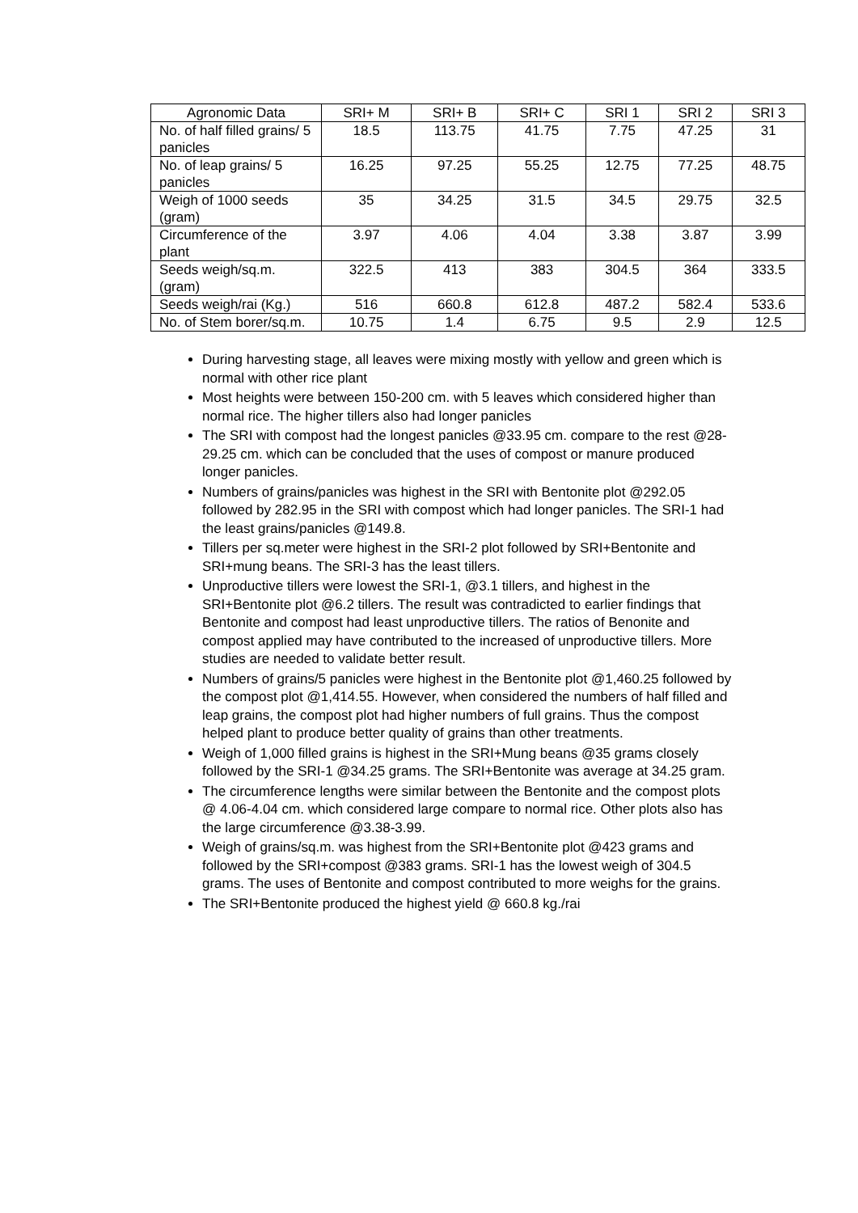| Agronomic Data | SRI+ M | SRI+ B | SRI+ C | SRI 1 | SRI 2 | SRI 3 |
| No. of half filled grains/ 5 panicles | 18.5 | 113.75 | 41.75 | 7.75 | 47.25 | 31 |
| No. of leap grains/ 5 panicles | 16.25 | 97.25 | 55.25 | 12.75 | 77.25 | 48.75 |
| Weigh of 1000 seeds (gram) | 35 | 34.25 | 31.5 | 34.5 | 29.75 | 32.5 |
| Circumference of the plant | 3.97 | 4.06 | 4.04 | 3.38 | 3.87 | 3.99 |
| Seeds weigh/sq.m. (gram) | 322.5 | 413 | 383 | 304.5 | 364 | 333.5 |
| Seeds weigh/rai (Kg.) | 516 | 660.8 | 612.8 | 487.2 | 582.4 | 533.6 |
| No. of Stem borer/sq.m. | 10.75 | 1.4 | 6.75 | 9.5 | 2.9 | 12.5 |
During harvesting stage, all leaves were mixing mostly with yellow and green which is normal with other rice plant
Most heights were between 150-200 cm. with 5 leaves which considered higher than normal rice. The higher tillers also had longer panicles
The SRI with compost had the longest panicles @33.95 cm. compare to the rest @28-29.25 cm. which can be concluded that the uses of compost or manure produced longer panicles.
Numbers of grains/panicles was highest in the SRI with Bentonite plot @292.05 followed by 282.95 in the SRI with compost which had longer panicles. The SRI-1 had the least grains/panicles @149.8.
Tillers per sq.meter were highest in the SRI-2 plot followed by SRI+Bentonite and SRI+mung beans. The SRI-3 has the least tillers.
Unproductive tillers were lowest the SRI-1, @3.1 tillers, and highest in the SRI+Bentonite plot @6.2 tillers. The result was contradicted to earlier findings that Bentonite and compost had least unproductive tillers. The ratios of Benonite and compost applied may have contributed to the increased of unproductive tillers. More studies are needed to validate better result.
Numbers of grains/5 panicles were highest in the Bentonite plot @1,460.25 followed by the compost plot @1,414.55. However, when considered the numbers of half filled and leap grains, the compost plot had higher numbers of full grains. Thus the compost helped plant to produce better quality of grains than other treatments.
Weigh of 1,000 filled grains is highest in the SRI+Mung beans @35 grams closely followed by the SRI-1 @34.25 grams. The SRI+Bentonite was average at 34.25 gram.
The circumference lengths were similar between the Bentonite and the compost plots @ 4.06-4.04 cm. which considered large compare to normal rice. Other plots also has the large circumference @3.38-3.99.
Weigh of grains/sq.m. was highest from the SRI+Bentonite plot @423 grams and followed by the SRI+compost @383 grams. SRI-1 has the lowest weigh of 304.5 grams. The uses of Bentonite and compost contributed to more weighs for the grains.
The SRI+Bentonite produced the highest yield @ 660.8 kg./rai